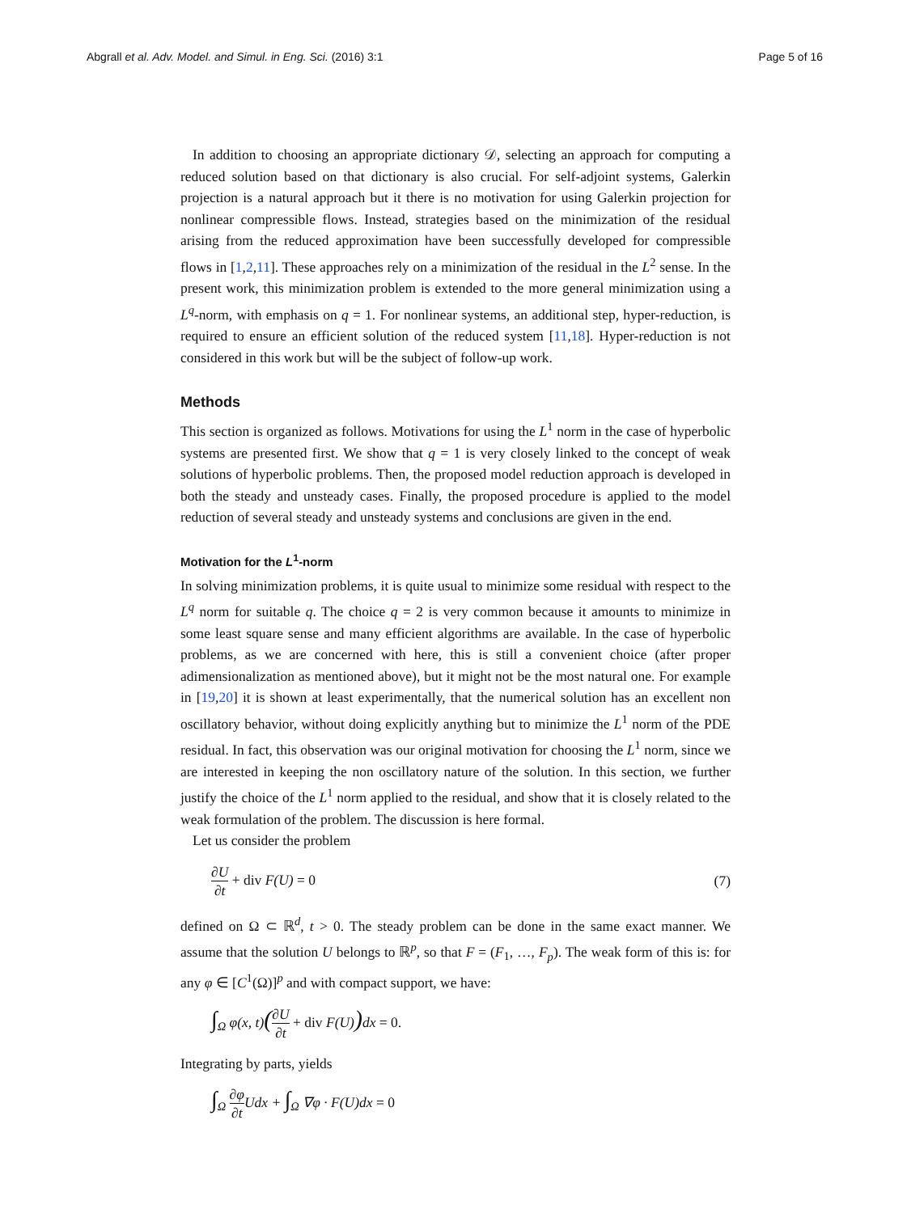Abgrall et al. Adv. Model. and Simul. in Eng. Sci. (2016) 3:1 Page 5 of 16
In addition to choosing an appropriate dictionary 𝒟, selecting an approach for computing a reduced solution based on that dictionary is also crucial. For self-adjoint systems, Galerkin projection is a natural approach but it there is no motivation for using Galerkin projection for nonlinear compressible flows. Instead, strategies based on the minimization of the residual arising from the reduced approximation have been successfully developed for compressible flows in [1,2,11]. These approaches rely on a minimization of the residual in the L<sup>2</sup> sense. In the present work, this minimization problem is extended to the more general minimization using a L<sup>q</sup>-norm, with emphasis on q = 1. For nonlinear systems, an additional step, hyper-reduction, is required to ensure an efficient solution of the reduced system [11,18]. Hyper-reduction is not considered in this work but will be the subject of follow-up work.
Methods
This section is organized as follows. Motivations for using the L<sup>1</sup> norm in the case of hyperbolic systems are presented first. We show that q = 1 is very closely linked to the concept of weak solutions of hyperbolic problems. Then, the proposed model reduction approach is developed in both the steady and unsteady cases. Finally, the proposed procedure is applied to the model reduction of several steady and unsteady systems and conclusions are given in the end.
Motivation for the L<sup>1</sup>-norm
In solving minimization problems, it is quite usual to minimize some residual with respect to the L<sup>q</sup> norm for suitable q. The choice q = 2 is very common because it amounts to minimize in some least square sense and many efficient algorithms are available. In the case of hyperbolic problems, as we are concerned with here, this is still a convenient choice (after proper adimensionalization as mentioned above), but it might not be the most natural one. For example in [19,20] it is shown at least experimentally, that the numerical solution has an excellent non oscillatory behavior, without doing explicitly anything but to minimize the L<sup>1</sup> norm of the PDE residual. In fact, this observation was our original motivation for choosing the L<sup>1</sup> norm, since we are interested in keeping the non oscillatory nature of the solution. In this section, we further justify the choice of the L<sup>1</sup> norm applied to the residual, and show that it is closely related to the weak formulation of the problem. The discussion is here formal.
Let us consider the problem
∂U ∂t + div F(U) = 0 (7)
defined on Ω ⊂ ℝ<sup>d</sup>, t > 0. The steady problem can be done in the same exact manner. We assume that the solution U belongs to ℝ<sup>p</sup>, so that F = (F<sub>1</sub>, …, F<sub>p</sub>). The weak form of this is: for any φ ∈ [C<sup>1</sup>(Ω)]<sup>p</sup> and with compact support, we have:
∫<sub>Ω</sub> φ(x, t)(∂U ∂t + div F(U)) dx = 0.
Integrating by parts, yields
∫<sub>Ω</sub> ∂φ ∂t Udx + ∫<sub>Ω</sub> ∇φ · F(U)dx = 0